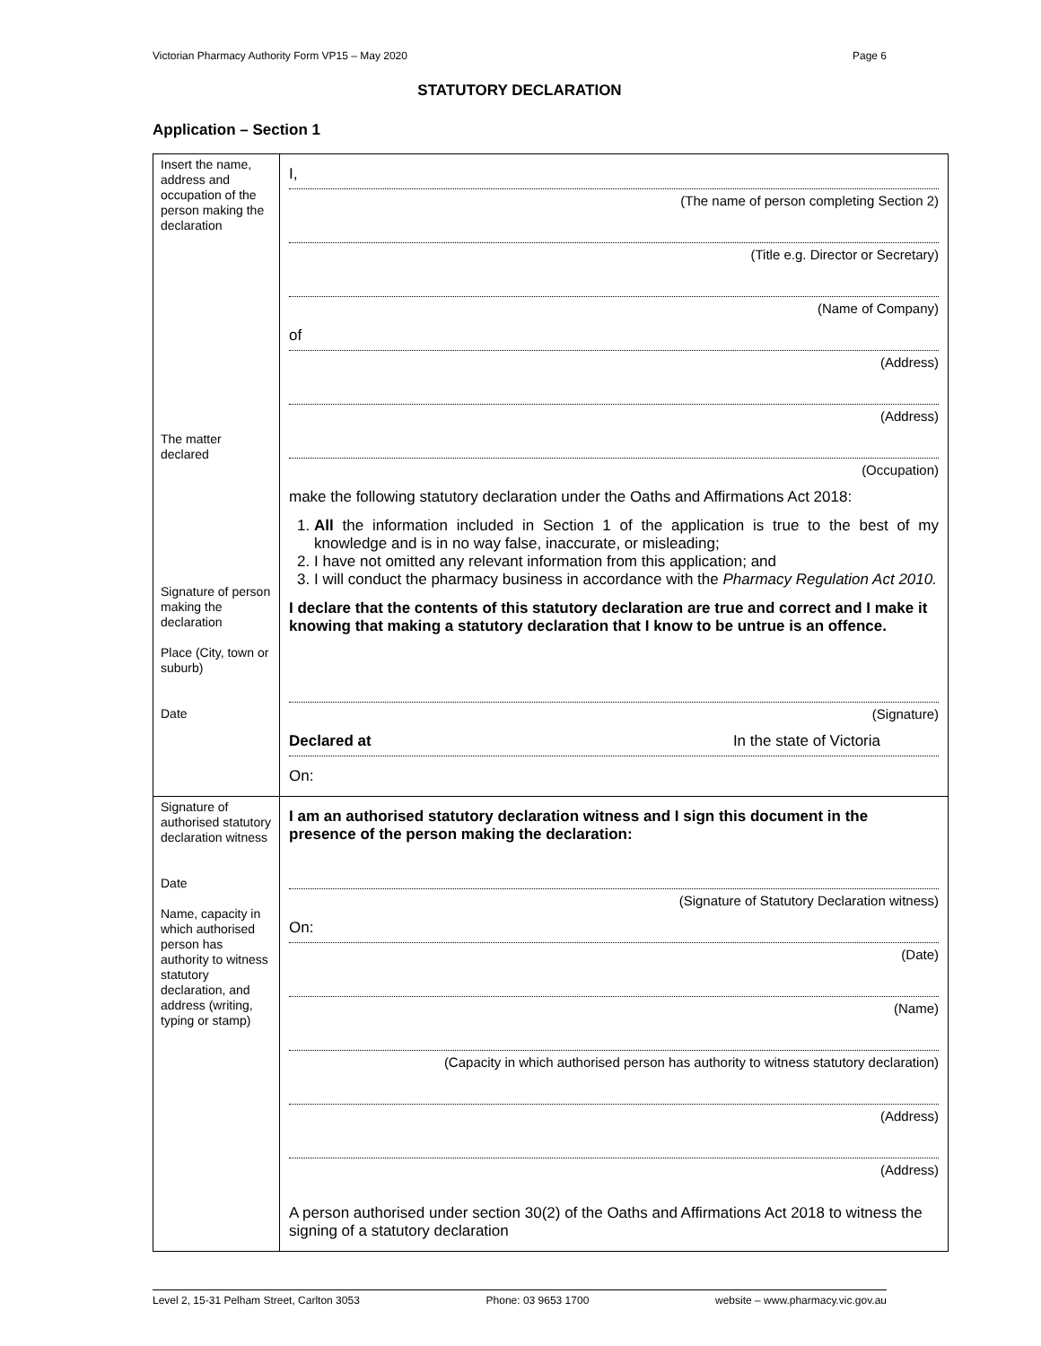Victorian Pharmacy Authority Form VP15 – May 2020 Page 6
STATUTORY DECLARATION
Application – Section 1
| Insert the name, address and occupation of the person making the declaration The matter declared Signature of person making the declaration Place (City, town or suburb) Date | I, (The name of person completing Section 2) (Title e.g. Director or Secretary) (Name of Company) of (Address) (Address) (Occupation) make the following statutory declaration under the Oaths and Affirmations Act 2018: 1. All the information included in Section 1 of the application is true to the best of my knowledge and is in no way false, inaccurate, or misleading; 2. I have not omitted any relevant information from this application; and 3. I will conduct the pharmacy business in accordance with the Pharmacy Regulation Act 2010. I declare that the contents of this statutory declaration are true and correct and I make it knowing that making a statutory declaration that I know to be untrue is an offence. (Signature) Declared at In the state of Victoria On: |
| Signature of authorised statutory declaration witness Date Name, capacity in which authorised person has authority to witness statutory declaration, and address (writing, typing or stamp) | I am an authorised statutory declaration witness and I sign this document in the presence of the person making the declaration: (Signature of Statutory Declaration witness) On: (Date) (Name) (Capacity in which authorised person has authority to witness statutory declaration) (Address) (Address) A person authorised under section 30(2) of the Oaths and Affirmations Act 2018 to witness the signing of a statutory declaration |
Level 2, 15-31 Pelham Street, Carlton 3053 Phone: 03 9653 1700 website – www.pharmacy.vic.gov.au